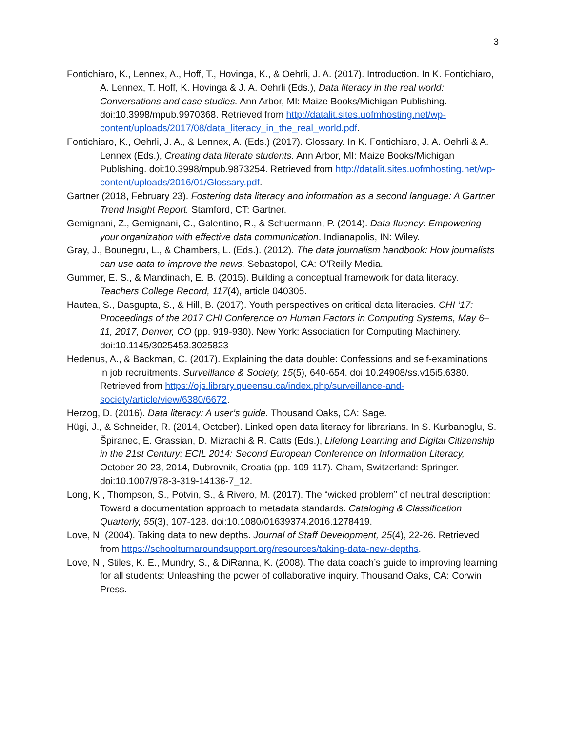3
Fontichiaro, K., Lennex, A., Hoff, T., Hovinga, K., & Oehrli, J. A. (2017). Introduction. In K. Fontichiaro, A. Lennex, T. Hoff, K. Hovinga & J. A. Oehrli (Eds.), Data literacy in the real world: Conversations and case studies. Ann Arbor, MI: Maize Books/Michigan Publishing. doi:10.3998/mpub.9970368. Retrieved from http://datalit.sites.uofmhosting.net/wp-content/uploads/2017/08/data_literacy_in_the_real_world.pdf.
Fontichiaro, K., Oehrli, J. A., & Lennex, A. (Eds.) (2017). Glossary. In K. Fontichiaro, J. A. Oehrli & A. Lennex (Eds.), Creating data literate students. Ann Arbor, MI: Maize Books/Michigan Publishing. doi:10.3998/mpub.9873254. Retrieved from http://datalit.sites.uofmhosting.net/wp-content/uploads/2016/01/Glossary.pdf.
Gartner (2018, February 23). Fostering data literacy and information as a second language: A Gartner Trend Insight Report. Stamford, CT: Gartner.
Gemignani, Z., Gemignani, C., Galentino, R., & Schuermann, P. (2014). Data fluency: Empowering your organization with effective data communication. Indianapolis, IN: Wiley.
Gray, J., Bounegru, L., & Chambers, L. (Eds.). (2012). The data journalism handbook: How journalists can use data to improve the news. Sebastopol, CA: O’Reilly Media.
Gummer, E. S., & Mandinach, E. B. (2015). Building a conceptual framework for data literacy. Teachers College Record, 117(4), article 040305.
Hautea, S., Dasgupta, S., & Hill, B. (2017). Youth perspectives on critical data literacies. CHI ‘17: Proceedings of the 2017 CHI Conference on Human Factors in Computing Systems, May 6–11, 2017, Denver, CO (pp. 919-930). New York: Association for Computing Machinery. doi:10.1145/3025453.3025823
Hedenus, A., & Backman, C. (2017). Explaining the data double: Confessions and self-examinations in job recruitments. Surveillance & Society, 15(5), 640-654. doi:10.24908/ss.v15i5.6380. Retrieved from https://ojs.library.queensu.ca/index.php/surveillance-and-society/article/view/6380/6672.
Herzog, D. (2016). Data literacy: A user’s guide. Thousand Oaks, CA: Sage.
Hügi, J., & Schneider, R. (2014, October). Linked open data literacy for librarians. In S. Kurbanoglu, S. Špiranec, E. Grassian, D. Mizrachi & R. Catts (Eds.), Lifelong Learning and Digital Citizenship in the 21st Century: ECIL 2014: Second European Conference on Information Literacy, October 20-23, 2014, Dubrovnik, Croatia (pp. 109-117). Cham, Switzerland: Springer. doi:10.1007/978-3-319-14136-7_12.
Long, K., Thompson, S., Potvin, S., & Rivero, M. (2017). The “wicked problem” of neutral description: Toward a documentation approach to metadata standards. Cataloging & Classification Quarterly, 55(3), 107-128. doi:10.1080/01639374.2016.1278419.
Love, N. (2004). Taking data to new depths. Journal of Staff Development, 25(4), 22-26. Retrieved from https://schoolturnaroundsupport.org/resources/taking-data-new-depths.
Love, N., Stiles, K. E., Mundry, S., & DiRanna, K. (2008). The data coach’s guide to improving learning for all students: Unleashing the power of collaborative inquiry. Thousand Oaks, CA: Corwin Press.